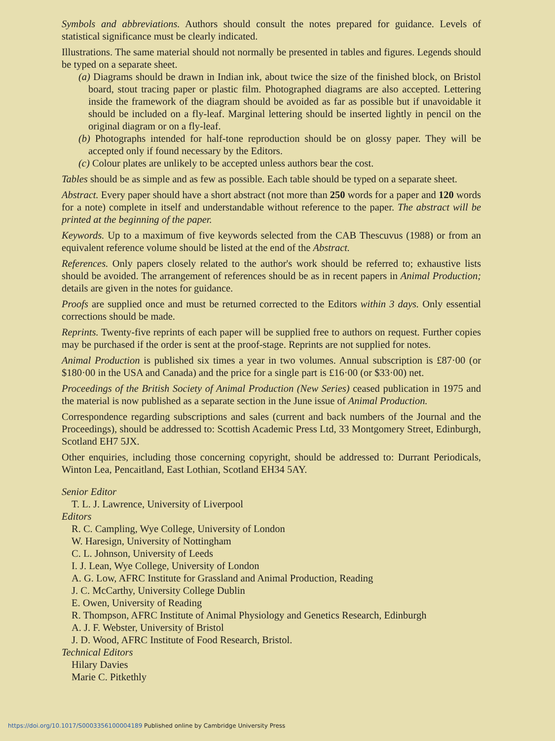Symbols and abbreviations. Authors should consult the notes prepared for guidance. Levels of statistical significance must be clearly indicated.
Illustrations. The same material should not normally be presented in tables and figures. Legends should be typed on a separate sheet.
(a) Diagrams should be drawn in Indian ink, about twice the size of the finished block, on Bristol board, stout tracing paper or plastic film. Photographed diagrams are also accepted. Lettering inside the framework of the diagram should be avoided as far as possible but if unavoidable it should be included on a fly-leaf. Marginal lettering should be inserted lightly in pencil on the original diagram or on a fly-leaf.
(b) Photographs intended for half-tone reproduction should be on glossy paper. They will be accepted only if found necessary by the Editors.
(c) Colour plates are unlikely to be accepted unless authors bear the cost.
Tables should be as simple and as few as possible. Each table should be typed on a separate sheet.
Abstract. Every paper should have a short abstract (not more than 250 words for a paper and 120 words for a note) complete in itself and understandable without reference to the paper. The abstract will be printed at the beginning of the paper.
Keywords. Up to a maximum of five keywords selected from the CAB Thescuvus (1988) or from an equivalent reference volume should be listed at the end of the Abstract.
References. Only papers closely related to the author's work should be referred to; exhaustive lists should be avoided. The arrangement of references should be as in recent papers in Animal Production; details are given in the notes for guidance.
Proofs are supplied once and must be returned corrected to the Editors within 3 days. Only essential corrections should be made.
Reprints. Twenty-five reprints of each paper will be supplied free to authors on request. Further copies may be purchased if the order is sent at the proof-stage. Reprints are not supplied for notes.
Animal Production is published six times a year in two volumes. Annual subscription is £87·00 (or $180·00 in the USA and Canada) and the price for a single part is £16·00 (or $33·00) net.
Proceedings of the British Society of Animal Production (New Series) ceased publication in 1975 and the material is now published as a separate section in the June issue of Animal Production.
Correspondence regarding subscriptions and sales (current and back numbers of the Journal and the Proceedings), should be addressed to: Scottish Academic Press Ltd, 33 Montgomery Street, Edinburgh, Scotland EH7 5JX.
Other enquiries, including those concerning copyright, should be addressed to: Durrant Periodicals, Winton Lea, Pencaitland, East Lothian, Scotland EH34 5AY.
Senior Editor
T. L. J. Lawrence, University of Liverpool
Editors
R. C. Campling, Wye College, University of London
W. Haresign, University of Nottingham
C. L. Johnson, University of Leeds
I. J. Lean, Wye College, University of London
A. G. Low, AFRC Institute for Grassland and Animal Production, Reading
J. C. McCarthy, University College Dublin
E. Owen, University of Reading
R. Thompson, AFRC Institute of Animal Physiology and Genetics Research, Edinburgh
A. J. F. Webster, University of Bristol
J. D. Wood, AFRC Institute of Food Research, Bristol.
Technical Editors
Hilary Davies
Marie C. Pitkethly
https://doi.org/10.1017/S0003356100004189 Published online by Cambridge University Press